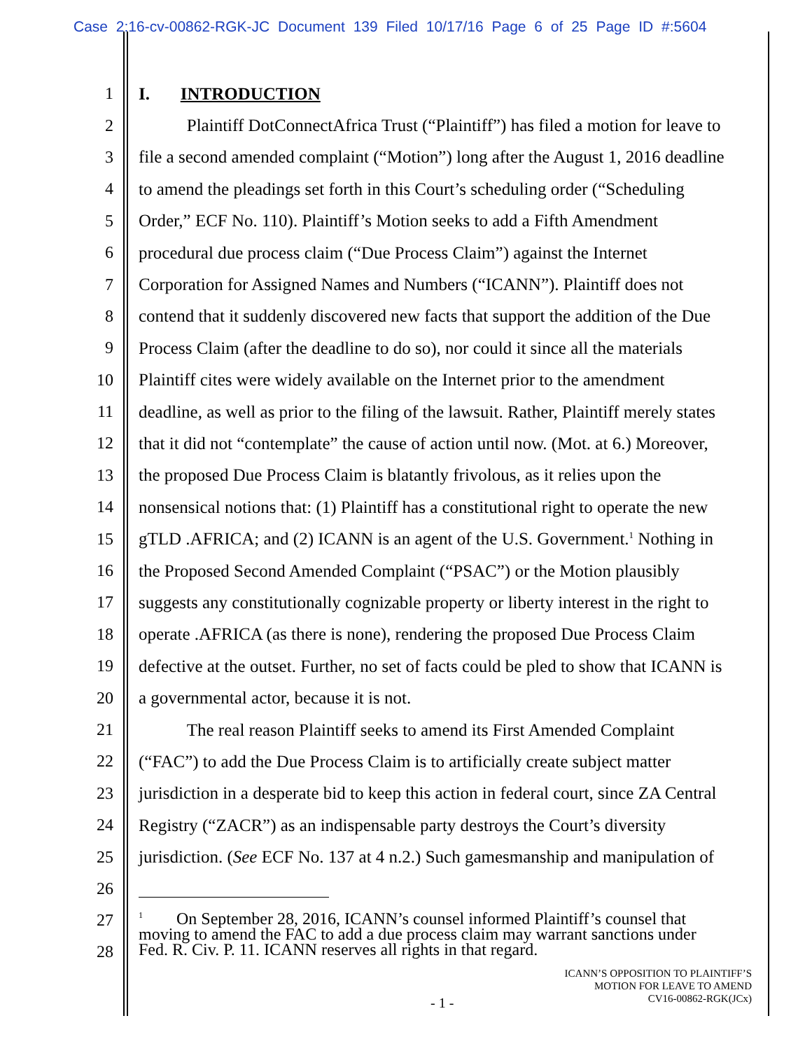Case 2:16-cv-00862-RGK-JC Document 139 Filed 10/17/16 Page 6 of 25 Page ID #:5604
1 I. INTRODUCTION
2 Plaintiff DotConnectAfrica Trust (“Plaintiff”) has filed a motion for leave to
3 file a second amended complaint (“Motion”) long after the August 1, 2016 deadline
4 to amend the pleadings set forth in this Court’s scheduling order (“Scheduling
5 Order,” ECF No. 110). Plaintiff’s Motion seeks to add a Fifth Amendment
6 procedural due process claim (“Due Process Claim”) against the Internet
7 Corporation for Assigned Names and Numbers (“ICANN”). Plaintiff does not
8 contend that it suddenly discovered new facts that support the addition of the Due
9 Process Claim (after the deadline to do so), nor could it since all the materials
10 Plaintiff cites were widely available on the Internet prior to the amendment
11 deadline, as well as prior to the filing of the lawsuit. Rather, Plaintiff merely states
12 that it did not “contemplate” the cause of action until now. (Mot. at 6.) Moreover,
13 the proposed Due Process Claim is blatantly frivolous, as it relies upon the
14 nonsensical notions that: (1) Plaintiff has a constitutional right to operate the new
15 gTLD .AFRICA; and (2) ICANN is an agent of the U.S. Government.<sup>1</sup> Nothing in
16 the Proposed Second Amended Complaint (“PSAC”) or the Motion plausibly
17 suggests any constitutionally cognizable property or liberty interest in the right to
18 operate .AFRICA (as there is none), rendering the proposed Due Process Claim
19 defective at the outset. Further, no set of facts could be pled to show that ICANN is
20 a governmental actor, because it is not.
21 The real reason Plaintiff seeks to amend its First Amended Complaint
22 (“FAC”) to add the Due Process Claim is to artificially create subject matter
23 jurisdiction in a desperate bid to keep this action in federal court, since ZA Central
24 Registry (“ZACR”) as an indispensable party destroys the Court’s diversity
25 jurisdiction. (See ECF No. 137 at 4 n.2.) Such gamesmanship and manipulation of
26
27
28
<sup>1</sup> On September 28, 2016, ICANN’s counsel informed Plaintiff’s counsel that
moving to amend the FAC to add a due process claim may warrant sanctions under
Fed. R. Civ. P. 11. ICANN reserves all rights in that regard.
ICANN’S OPPOSITION TO PLAINTIFF’S
MOTION FOR LEAVE TO AMEND
CV16-00862-RGK(JCx)
- 1 -